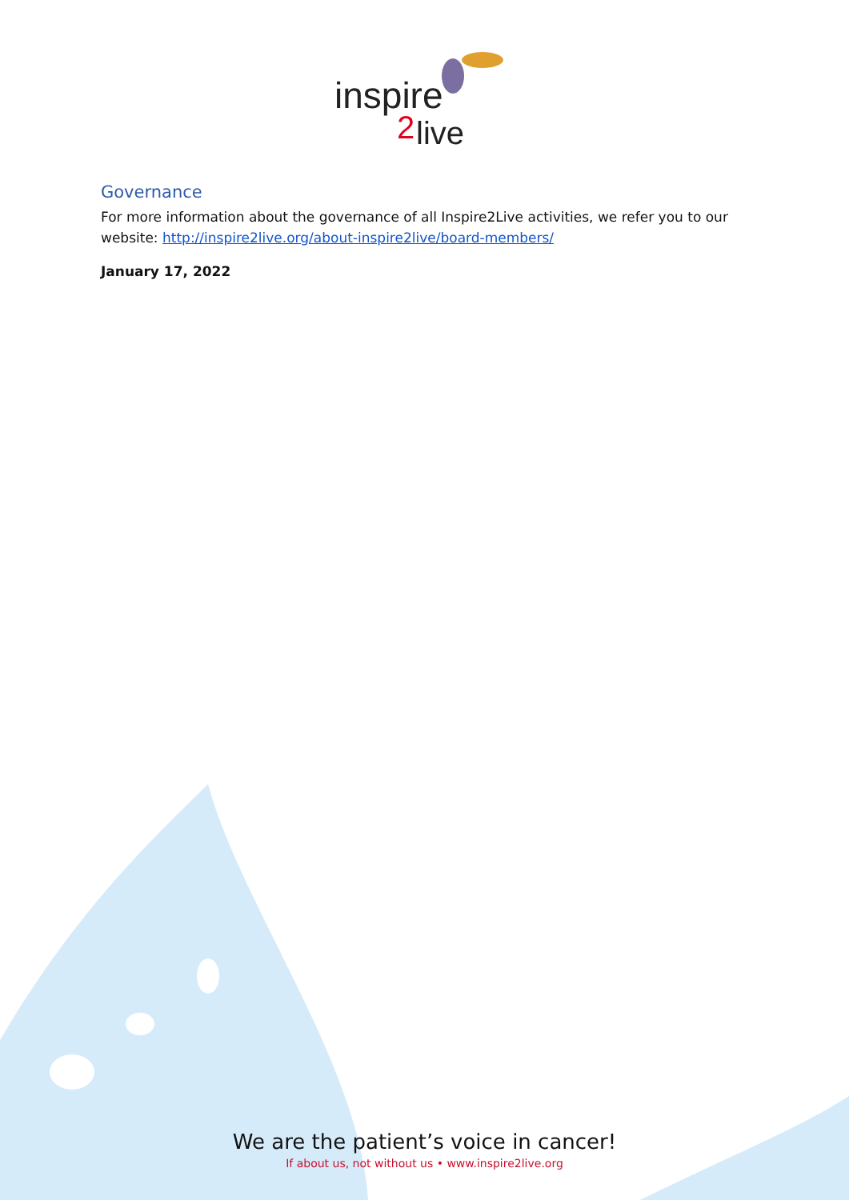inspire
2
live
Governance
For more information about the governance of all Inspire2Live activities, we refer you to our website: http://inspire2live.org/about-inspire2live/board-members/
January 17, 2022
We are the patient’s voice in cancer!
If about us, not without us • www.inspire2live.org